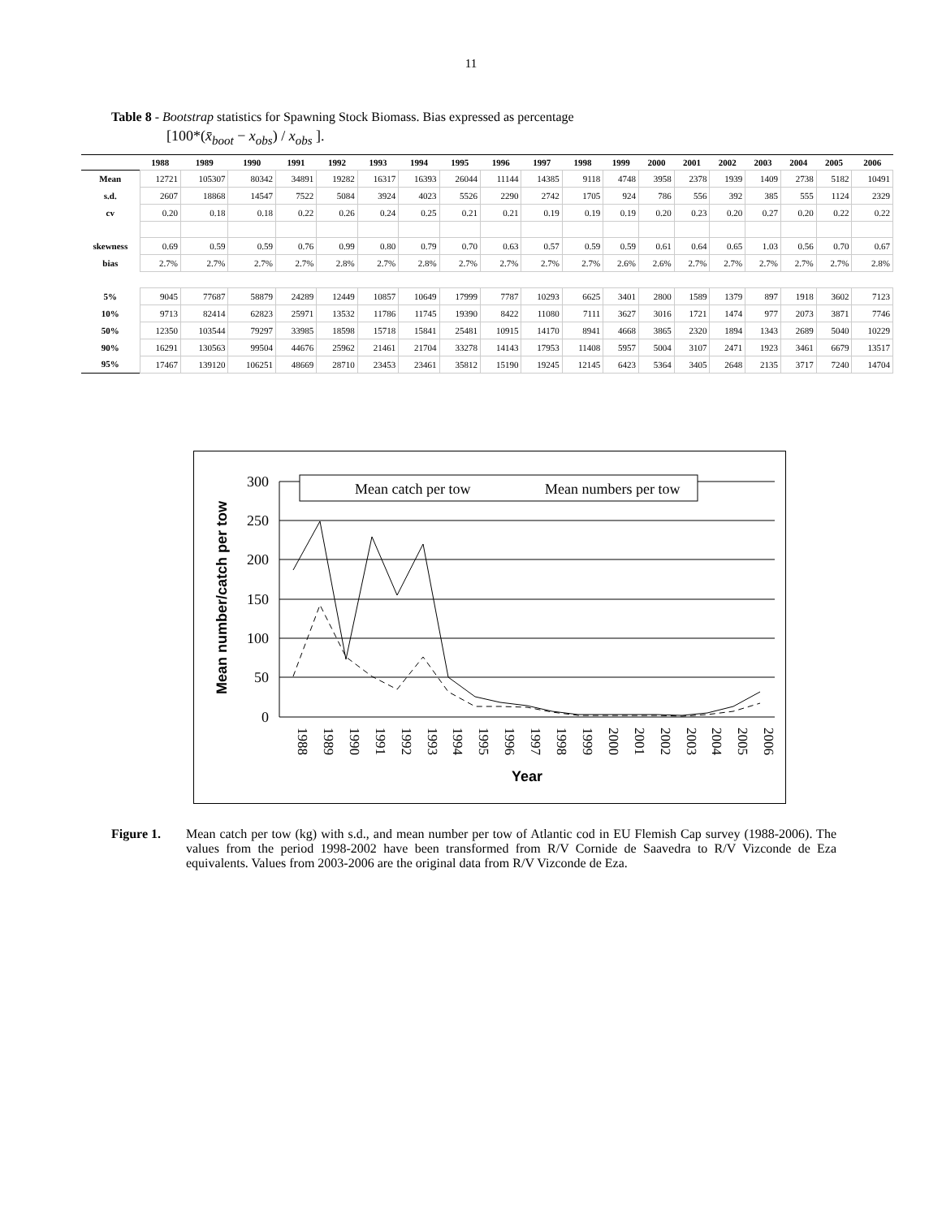11
Table 8 - Bootstrap statistics for Spawning Stock Biomass. Bias expressed as percentage
[100*(x̄<sub>boot</sub> − x<sub>obs</sub>) / x<sub>obs</sub> ].
| | 1988 | 1989 | 1990 | 1991 | 1992 | 1993 | 1994 | 1995 | 1996 | 1997 | 1998 | 1999 | 2000 | 2001 | 2002 | 2003 | 2004 | 2005 | 2006 |
| --- | --- | --- | --- | --- | --- | --- | --- | --- | --- | --- | --- | --- | --- | --- | --- | --- | --- | --- | --- |
| Mean | 12721 | 105307 | 80342 | 34891 | 19282 | 16317 | 16393 | 26044 | 11144 | 14385 | 9118 | 4748 | 3958 | 2378 | 1939 | 1409 | 2738 | 5182 | 10491 |
| s.d. | 2607 | 18868 | 14547 | 7522 | 5084 | 3924 | 4023 | 5526 | 2290 | 2742 | 1705 | 924 | 786 | 556 | 392 | 385 | 555 | 1124 | 2329 |
| cv | 0.20 | 0.18 | 0.18 | 0.22 | 0.26 | 0.24 | 0.25 | 0.21 | 0.21 | 0.19 | 0.19 | 0.19 | 0.20 | 0.23 | 0.20 | 0.27 | 0.20 | 0.22 | 0.22 |
| skewness | 0.69 | 0.59 | 0.59 | 0.76 | 0.99 | 0.80 | 0.79 | 0.70 | 0.63 | 0.57 | 0.59 | 0.59 | 0.61 | 0.64 | 0.65 | 1.03 | 0.56 | 0.70 | 0.67 |
| bias | 2.7% | 2.7% | 2.7% | 2.7% | 2.8% | 2.7% | 2.8% | 2.7% | 2.7% | 2.7% | 2.7% | 2.6% | 2.6% | 2.7% | 2.7% | 2.7% | 2.7% | 2.7% | 2.8% |
| 5% | 9045 | 77687 | 58879 | 24289 | 12449 | 10857 | 10649 | 17999 | 7787 | 10293 | 6625 | 3401 | 2800 | 1589 | 1379 | 897 | 1918 | 3602 | 7123 |
| 10% | 9713 | 82414 | 62823 | 25971 | 13532 | 11786 | 11745 | 19390 | 8422 | 11080 | 7111 | 3627 | 3016 | 1721 | 1474 | 977 | 2073 | 3871 | 7746 |
| 50% | 12350 | 103544 | 79297 | 33985 | 18598 | 15718 | 15841 | 25481 | 10915 | 14170 | 8941 | 4668 | 3865 | 2320 | 1894 | 1343 | 2689 | 5040 | 10229 |
| 90% | 16291 | 130563 | 99504 | 44676 | 25962 | 21461 | 21704 | 33278 | 14143 | 17953 | 11408 | 5957 | 5004 | 3107 | 2471 | 1923 | 3461 | 6679 | 13517 |
| 95% | 17467 | 139120 | 106251 | 48669 | 28710 | 23453 | 23461 | 35812 | 15190 | 19245 | 12145 | 6423 | 5364 | 3405 | 2648 | 2135 | 3717 | 7240 | 14704 |
300
250
200
150
100
50
0
Mean catch per tow
Mean numbers per tow
Mean number/catch per tow
1988
1989
1990
1991
1992
1993
1994
1995
1996
1997
1998
1999
2000
2001
2002
2003
2004
2005
2006
Year
Figure 1. Mean catch per tow (kg) with s.d., and mean number per tow of Atlantic cod in EU Flemish Cap survey (1988-2006). The values from the period 1998-2002 have been transformed from R/V Cornide de Saavedra to R/V Vizconde de Eza equivalents. Values from 2003-2006 are the original data from R/V Vizconde de Eza.